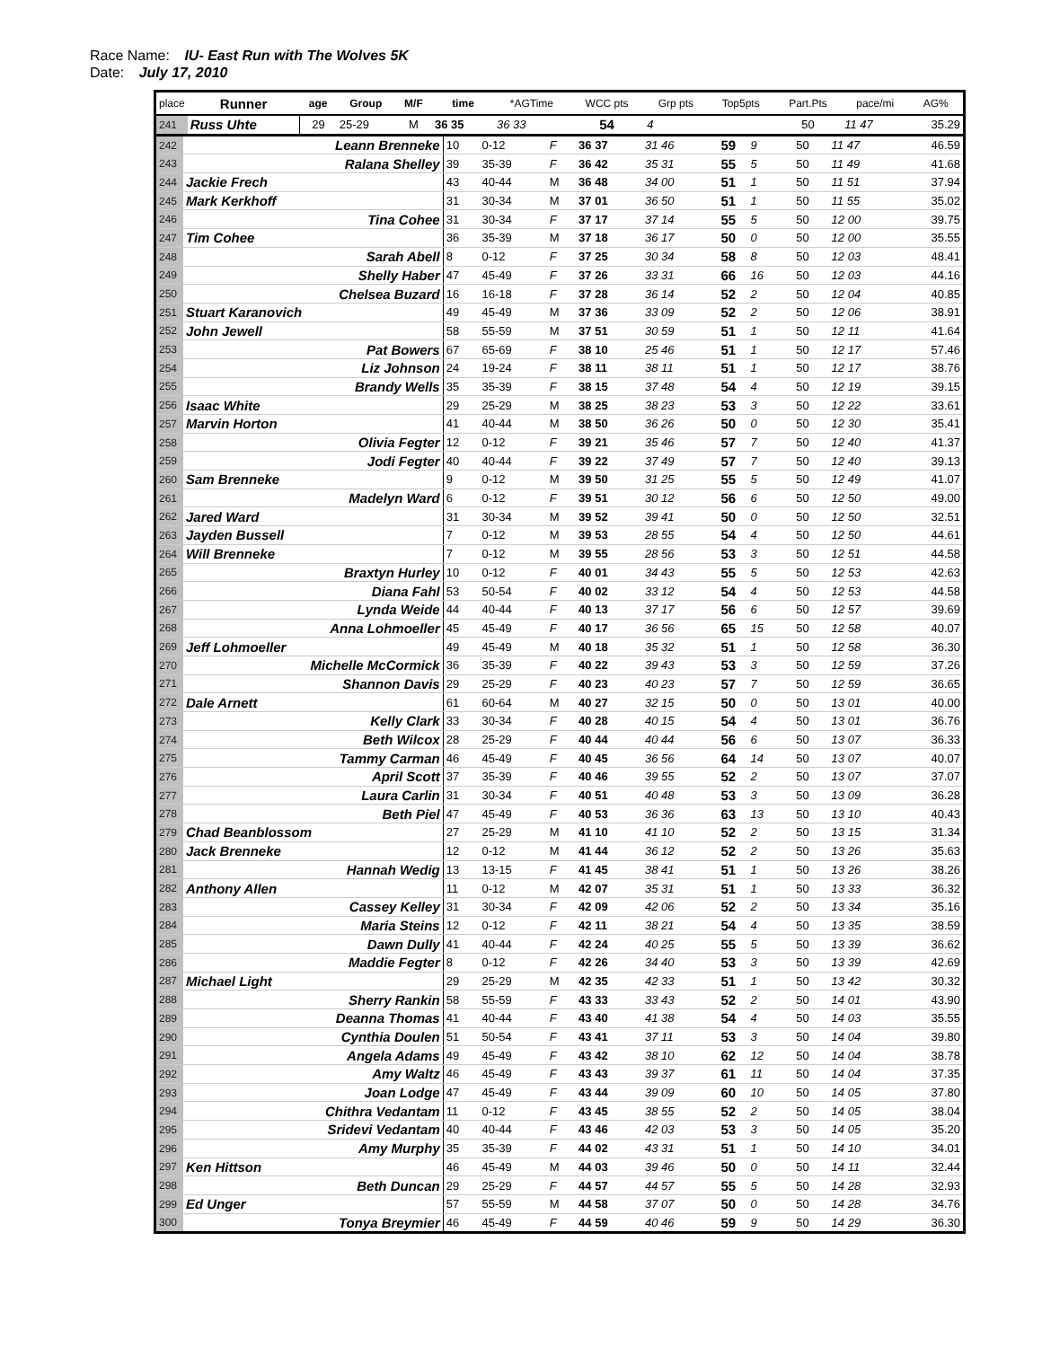Race Name: IU- East Run with The Wolves 5K
Date: July 17, 2010
| place | Runner | age | Group | M/F | time | | *AGTime | | WCC pts | Grp pts | Top5pts | Part.Pts | pace/mi | AG% |
| --- | --- | --- | --- | --- | --- | --- | --- | --- | --- | --- | --- | --- | --- | --- |
| 241 | Russ Uhte | 29 | 25-29 | M | 36 35 | | 36 33 | | 54 | 4 | | 50 | 11 47 | 35.29 |
| 242 | Leann Brenneke | 10 | 0-12 | F | 36 37 | 31 46 | 59 | 9 | | 50 | 11 47 | 46.59 |
| 243 | Ralana Shelley | 39 | 35-39 | F | 36 42 | 35 31 | 55 | 5 | | 50 | 11 49 | 41.68 |
| 244 | Jackie Frech | 43 | 40-44 | M | 36 48 | 34 00 | 51 | 1 | | 50 | 11 51 | 37.94 |
| 245 | Mark Kerkhoff | 31 | 30-34 | M | 37 01 | 36 50 | 51 | 1 | | 50 | 11 55 | 35.02 |
| 246 | Tina Cohee | 31 | 30-34 | F | 37 17 | 37 14 | 55 | 5 | | 50 | 12 00 | 39.75 |
| 247 | Tim Cohee | 36 | 35-39 | M | 37 18 | 36 17 | 50 | 0 | | 50 | 12 00 | 35.55 |
| 248 | Sarah Abell | 8 | 0-12 | F | 37 25 | 30 34 | 58 | 8 | | 50 | 12 03 | 48.41 |
| 249 | Shelly Haber | 47 | 45-49 | F | 37 26 | 33 31 | 66 | 16 | | 50 | 12 03 | 44.16 |
| 250 | Chelsea Buzard | 16 | 16-18 | F | 37 28 | 36 14 | 52 | 2 | | 50 | 12 04 | 40.85 |
| 251 | Stuart Karanovich | 49 | 45-49 | M | 37 36 | 33 09 | 52 | 2 | | 50 | 12 06 | 38.91 |
| 252 | John Jewell | 58 | 55-59 | M | 37 51 | 30 59 | 51 | 1 | | 50 | 12 11 | 41.64 |
| 253 | Pat Bowers | 67 | 65-69 | F | 38 10 | 25 46 | 51 | 1 | | 50 | 12 17 | 57.46 |
| 254 | Liz Johnson | 24 | 19-24 | F | 38 11 | 38 11 | 51 | 1 | | 50 | 12 17 | 38.76 |
| 255 | Brandy Wells | 35 | 35-39 | F | 38 15 | 37 48 | 54 | 4 | | 50 | 12 19 | 39.15 |
| 256 | Isaac White | 29 | 25-29 | M | 38 25 | 38 23 | 53 | 3 | | 50 | 12 22 | 33.61 |
| 257 | Marvin Horton | 41 | 40-44 | M | 38 50 | 36 26 | 50 | 0 | | 50 | 12 30 | 35.41 |
| 258 | Olivia Fegter | 12 | 0-12 | F | 39 21 | 35 46 | 57 | 7 | | 50 | 12 40 | 41.37 |
| 259 | Jodi Fegter | 40 | 40-44 | F | 39 22 | 37 49 | 57 | 7 | | 50 | 12 40 | 39.13 |
| 260 | Sam Brenneke | 9 | 0-12 | M | 39 50 | 31 25 | 55 | 5 | | 50 | 12 49 | 41.07 |
| 261 | Madelyn Ward | 6 | 0-12 | F | 39 51 | 30 12 | 56 | 6 | | 50 | 12 50 | 49.00 |
| 262 | Jared Ward | 31 | 30-34 | M | 39 52 | 39 41 | 50 | 0 | | 50 | 12 50 | 32.51 |
| 263 | Jayden Bussell | 7 | 0-12 | M | 39 53 | 28 55 | 54 | 4 | | 50 | 12 50 | 44.61 |
| 264 | Will Brenneke | 7 | 0-12 | M | 39 55 | 28 56 | 53 | 3 | | 50 | 12 51 | 44.58 |
| 265 | Braxtyn Hurley | 10 | 0-12 | F | 40 01 | 34 43 | 55 | 5 | | 50 | 12 53 | 42.63 |
| 266 | Diana Fahl | 53 | 50-54 | F | 40 02 | 33 12 | 54 | 4 | | 50 | 12 53 | 44.58 |
| 267 | Lynda Weide | 44 | 40-44 | F | 40 13 | 37 17 | 56 | 6 | | 50 | 12 57 | 39.69 |
| 268 | Anna Lohmoeller | 45 | 45-49 | F | 40 17 | 36 56 | 65 | 15 | | 50 | 12 58 | 40.07 |
| 269 | Jeff Lohmoeller | 49 | 45-49 | M | 40 18 | 35 32 | 51 | 1 | | 50 | 12 58 | 36.30 |
| 270 | Michelle McCormick | 36 | 35-39 | F | 40 22 | 39 43 | 53 | 3 | | 50 | 12 59 | 37.26 |
| 271 | Shannon Davis | 29 | 25-29 | F | 40 23 | 40 23 | 57 | 7 | | 50 | 12 59 | 36.65 |
| 272 | Dale Arnett | 61 | 60-64 | M | 40 27 | 32 15 | 50 | 0 | | 50 | 13 01 | 40.00 |
| 273 | Kelly Clark | 33 | 30-34 | F | 40 28 | 40 15 | 54 | 4 | | 50 | 13 01 | 36.76 |
| 274 | Beth Wilcox | 28 | 25-29 | F | 40 44 | 40 44 | 56 | 6 | | 50 | 13 07 | 36.33 |
| 275 | Tammy Carman | 46 | 45-49 | F | 40 45 | 36 56 | 64 | 14 | | 50 | 13 07 | 40.07 |
| 276 | April Scott | 37 | 35-39 | F | 40 46 | 39 55 | 52 | 2 | | 50 | 13 07 | 37.07 |
| 277 | Laura Carlin | 31 | 30-34 | F | 40 51 | 40 48 | 53 | 3 | | 50 | 13 09 | 36.28 |
| 278 | Beth Piel | 47 | 45-49 | F | 40 53 | 36 36 | 63 | 13 | | 50 | 13 10 | 40.43 |
| 279 | Chad Beanblossom | 27 | 25-29 | M | 41 10 | 41 10 | 52 | 2 | | 50 | 13 15 | 31.34 |
| 280 | Jack Brenneke | 12 | 0-12 | M | 41 44 | 36 12 | 52 | 2 | | 50 | 13 26 | 35.63 |
| 281 | Hannah Wedig | 13 | 13-15 | F | 41 45 | 38 41 | 51 | 1 | | 50 | 13 26 | 38.26 |
| 282 | Anthony Allen | 11 | 0-12 | M | 42 07 | 35 31 | 51 | 1 | | 50 | 13 33 | 36.32 |
| 283 | Cassey Kelley | 31 | 30-34 | F | 42 09 | 42 06 | 52 | 2 | | 50 | 13 34 | 35.16 |
| 284 | Maria Steins | 12 | 0-12 | F | 42 11 | 38 21 | 54 | 4 | | 50 | 13 35 | 38.59 |
| 285 | Dawn Dully | 41 | 40-44 | F | 42 24 | 40 25 | 55 | 5 | | 50 | 13 39 | 36.62 |
| 286 | Maddie Fegter | 8 | 0-12 | F | 42 26 | 34 40 | 53 | 3 | | 50 | 13 39 | 42.69 |
| 287 | Michael Light | 29 | 25-29 | M | 42 35 | 42 33 | 51 | 1 | | 50 | 13 42 | 30.32 |
| 288 | Sherry Rankin | 58 | 55-59 | F | 43 33 | 33 43 | 52 | 2 | | 50 | 14 01 | 43.90 |
| 289 | Deanna Thomas | 41 | 40-44 | F | 43 40 | 41 38 | 54 | 4 | | 50 | 14 03 | 35.55 |
| 290 | Cynthia Doulen | 51 | 50-54 | F | 43 41 | 37 11 | 53 | 3 | | 50 | 14 04 | 39.80 |
| 291 | Angela Adams | 49 | 45-49 | F | 43 42 | 38 10 | 62 | 12 | | 50 | 14 04 | 38.78 |
| 292 | Amy Waltz | 46 | 45-49 | F | 43 43 | 39 37 | 61 | 11 | | 50 | 14 04 | 37.35 |
| 293 | Joan Lodge | 47 | 45-49 | F | 43 44 | 39 09 | 60 | 10 | | 50 | 14 05 | 37.80 |
| 294 | Chithra Vedantam | 11 | 0-12 | F | 43 45 | 38 55 | 52 | 2 | | 50 | 14 05 | 38.04 |
| 295 | Sridevi Vedantam | 40 | 40-44 | F | 43 46 | 42 03 | 53 | 3 | | 50 | 14 05 | 35.20 |
| 296 | Amy Murphy | 35 | 35-39 | F | 44 02 | 43 31 | 51 | 1 | | 50 | 14 10 | 34.01 |
| 297 | Ken Hittson | 46 | 45-49 | M | 44 03 | 39 46 | 50 | 0 | | 50 | 14 11 | 32.44 |
| 298 | Beth Duncan | 29 | 25-29 | F | 44 57 | 44 57 | 55 | 5 | | 50 | 14 28 | 32.93 |
| 299 | Ed Unger | 57 | 55-59 | M | 44 58 | 37 07 | 50 | 0 | | 50 | 14 28 | 34.76 |
| 300 | Tonya Breymier | 46 | 45-49 | F | 44 59 | 40 46 | 59 | 9 | | 50 | 14 29 | 36.30 |